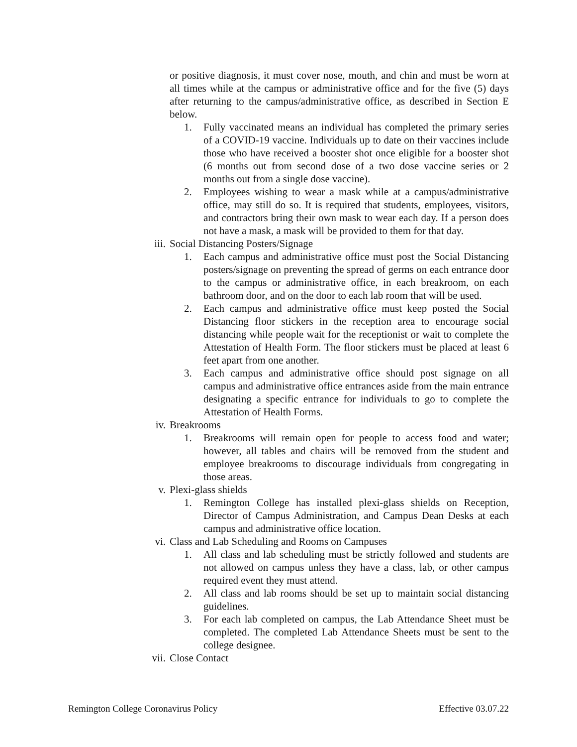or positive diagnosis, it must cover nose, mouth, and chin and must be worn at all times while at the campus or administrative office and for the five (5) days after returning to the campus/administrative office, as described in Section E below.
1. Fully vaccinated means an individual has completed the primary series of a COVID-19 vaccine. Individuals up to date on their vaccines include those who have received a booster shot once eligible for a booster shot (6 months out from second dose of a two dose vaccine series or 2 months out from a single dose vaccine).
2. Employees wishing to wear a mask while at a campus/administrative office, may still do so. It is required that students, employees, visitors, and contractors bring their own mask to wear each day. If a person does not have a mask, a mask will be provided to them for that day.
iii. Social Distancing Posters/Signage
1. Each campus and administrative office must post the Social Distancing posters/signage on preventing the spread of germs on each entrance door to the campus or administrative office, in each breakroom, on each bathroom door, and on the door to each lab room that will be used.
2. Each campus and administrative office must keep posted the Social Distancing floor stickers in the reception area to encourage social distancing while people wait for the receptionist or wait to complete the Attestation of Health Form. The floor stickers must be placed at least 6 feet apart from one another.
3. Each campus and administrative office should post signage on all campus and administrative office entrances aside from the main entrance designating a specific entrance for individuals to go to complete the Attestation of Health Forms.
iv. Breakrooms
1. Breakrooms will remain open for people to access food and water; however, all tables and chairs will be removed from the student and employee breakrooms to discourage individuals from congregating in those areas.
v. Plexi-glass shields
1. Remington College has installed plexi-glass shields on Reception, Director of Campus Administration, and Campus Dean Desks at each campus and administrative office location.
vi. Class and Lab Scheduling and Rooms on Campuses
1. All class and lab scheduling must be strictly followed and students are not allowed on campus unless they have a class, lab, or other campus required event they must attend.
2. All class and lab rooms should be set up to maintain social distancing guidelines.
3. For each lab completed on campus, the Lab Attendance Sheet must be completed. The completed Lab Attendance Sheets must be sent to the college designee.
vii. Close Contact
Remington College Coronavirus Policy Effective 03.07.22